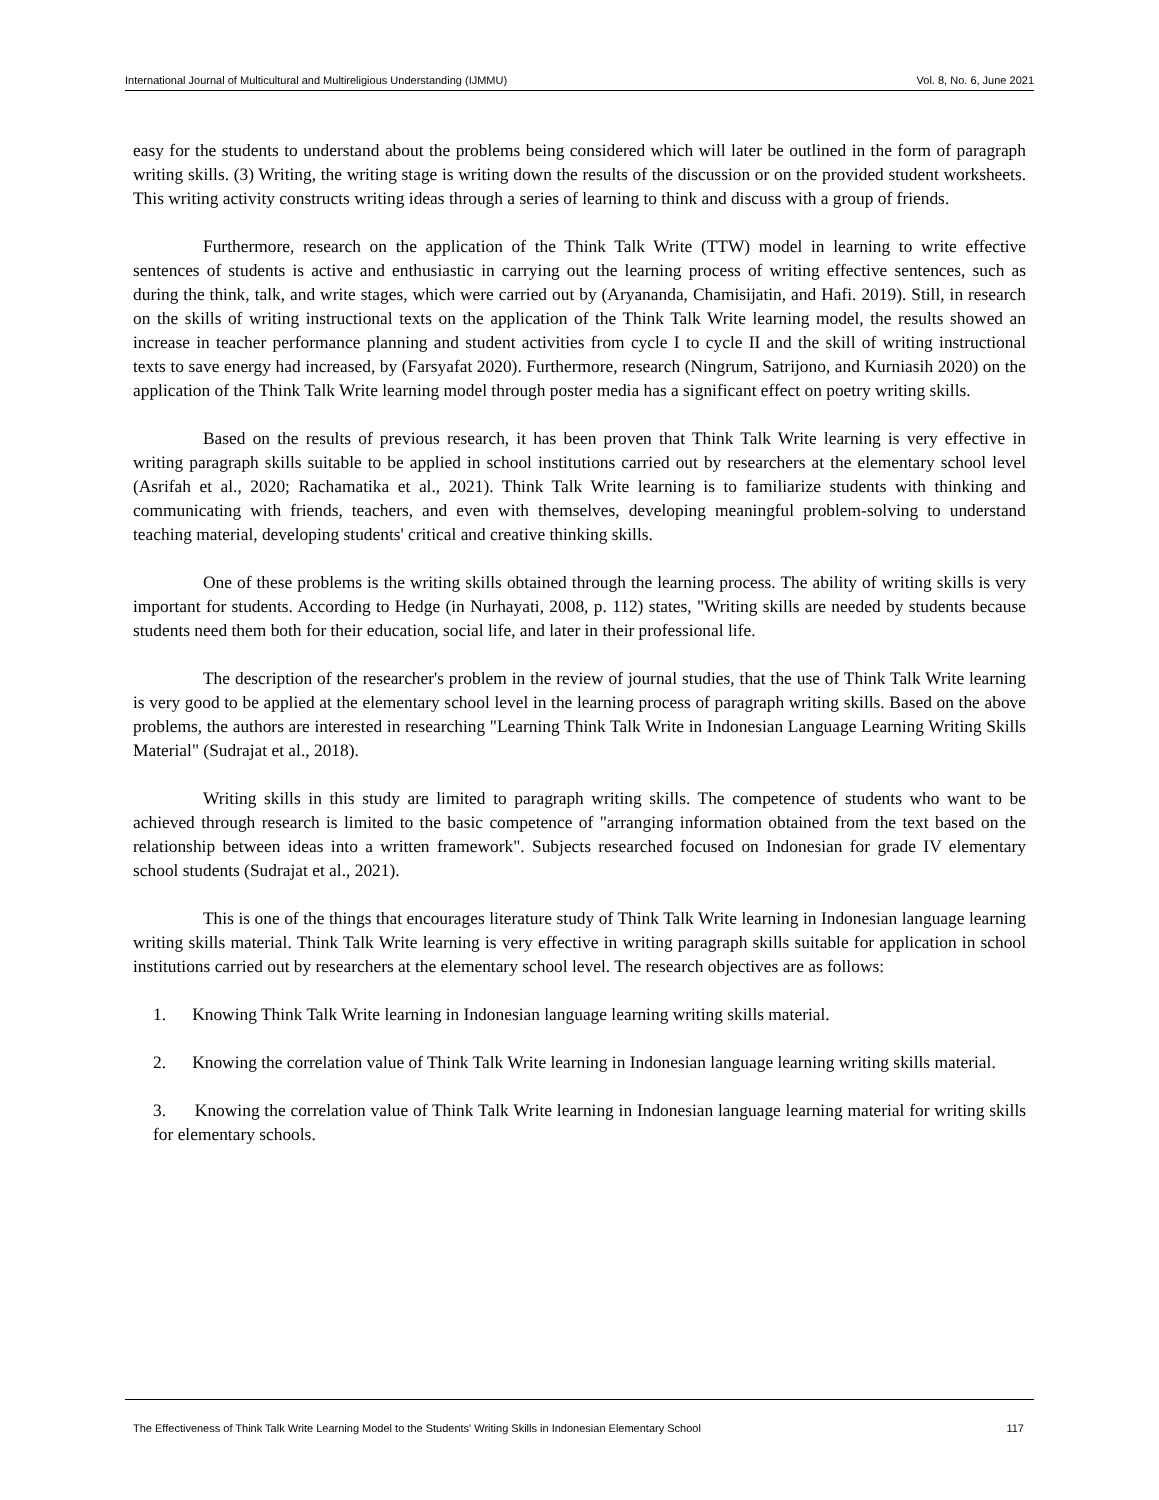International Journal of Multicultural and Multireligious Understanding (IJMMU) Vol. 8, No. 6, June 2021
easy for the students to understand about the problems being considered which will later be outlined in the form of paragraph writing skills. (3) Writing, the writing stage is writing down the results of the discussion or on the provided student worksheets. This writing activity constructs writing ideas through a series of learning to think and discuss with a group of friends.
Furthermore, research on the application of the Think Talk Write (TTW) model in learning to write effective sentences of students is active and enthusiastic in carrying out the learning process of writing effective sentences, such as during the think, talk, and write stages, which were carried out by (Aryananda, Chamisijatin, and Hafi. 2019). Still, in research on the skills of writing instructional texts on the application of the Think Talk Write learning model, the results showed an increase in teacher performance planning and student activities from cycle I to cycle II and the skill of writing instructional texts to save energy had increased, by (Farsyafat 2020). Furthermore, research (Ningrum, Satrijono, and Kurniasih 2020) on the application of the Think Talk Write learning model through poster media has a significant effect on poetry writing skills.
Based on the results of previous research, it has been proven that Think Talk Write learning is very effective in writing paragraph skills suitable to be applied in school institutions carried out by researchers at the elementary school level (Asrifah et al., 2020; Rachamatika et al., 2021). Think Talk Write learning is to familiarize students with thinking and communicating with friends, teachers, and even with themselves, developing meaningful problem-solving to understand teaching material, developing students' critical and creative thinking skills.
One of these problems is the writing skills obtained through the learning process. The ability of writing skills is very important for students. According to Hedge (in Nurhayati, 2008, p. 112) states, "Writing skills are needed by students because students need them both for their education, social life, and later in their professional life.
The description of the researcher's problem in the review of journal studies, that the use of Think Talk Write learning is very good to be applied at the elementary school level in the learning process of paragraph writing skills. Based on the above problems, the authors are interested in researching "Learning Think Talk Write in Indonesian Language Learning Writing Skills Material" (Sudrajat et al., 2018).
Writing skills in this study are limited to paragraph writing skills. The competence of students who want to be achieved through research is limited to the basic competence of "arranging information obtained from the text based on the relationship between ideas into a written framework". Subjects researched focused on Indonesian for grade IV elementary school students (Sudrajat et al., 2021).
This is one of the things that encourages literature study of Think Talk Write learning in Indonesian language learning writing skills material. Think Talk Write learning is very effective in writing paragraph skills suitable for application in school institutions carried out by researchers at the elementary school level. The research objectives are as follows:
1. Knowing Think Talk Write learning in Indonesian language learning writing skills material.
2. Knowing the correlation value of Think Talk Write learning in Indonesian language learning writing skills material.
3. Knowing the correlation value of Think Talk Write learning in Indonesian language learning material for writing skills for elementary schools.
The Effectiveness of Think Talk Write Learning Model to the Students' Writing Skills in Indonesian Elementary School 117